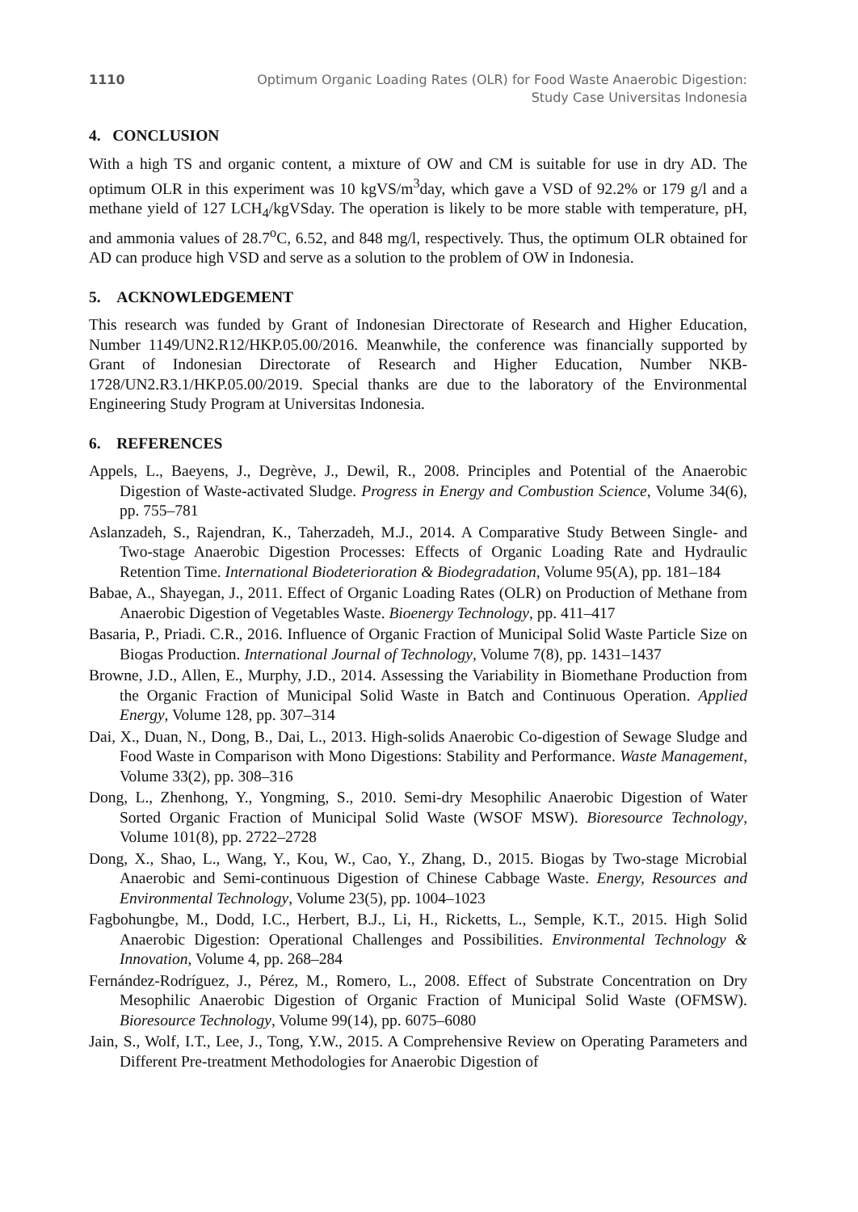1110 Optimum Organic Loading Rates (OLR) for Food Waste Anaerobic Digestion:
Study Case Universitas Indonesia
4. CONCLUSION
With a high TS and organic content, a mixture of OW and CM is suitable for use in dry AD. The optimum OLR in this experiment was 10 kgVS/m<sup>3</sup>day, which gave a VSD of 92.2% or 179 g/l and a methane yield of 127 LCH<sub>4</sub>/kgVSday. The operation is likely to be more stable with temperature, pH, and ammonia values of 28.7<sup>o</sup>C, 6.52, and 848 mg/l, respectively. Thus, the optimum OLR obtained for AD can produce high VSD and serve as a solution to the problem of OW in Indonesia.
5. ACKNOWLEDGEMENT
This research was funded by Grant of Indonesian Directorate of Research and Higher Education, Number 1149/UN2.R12/HKP.05.00/2016. Meanwhile, the conference was financially supported by Grant of Indonesian Directorate of Research and Higher Education, Number NKB-1728/UN2.R3.1/HKP.05.00/2019. Special thanks are due to the laboratory of the Environmental Engineering Study Program at Universitas Indonesia.
6. REFERENCES
Appels, L., Baeyens, J., Degrève, J., Dewil, R., 2008. Principles and Potential of the Anaerobic Digestion of Waste-activated Sludge. Progress in Energy and Combustion Science, Volume 34(6), pp. 755–781
Aslanzadeh, S., Rajendran, K., Taherzadeh, M.J., 2014. A Comparative Study Between Single- and Two-stage Anaerobic Digestion Processes: Effects of Organic Loading Rate and Hydraulic Retention Time. International Biodeterioration & Biodegradation, Volume 95(A), pp. 181–184
Babae, A., Shayegan, J., 2011. Effect of Organic Loading Rates (OLR) on Production of Methane from Anaerobic Digestion of Vegetables Waste. Bioenergy Technology, pp. 411–417
Basaria, P., Priadi. C.R., 2016. Influence of Organic Fraction of Municipal Solid Waste Particle Size on Biogas Production. International Journal of Technology, Volume 7(8), pp. 1431–1437
Browne, J.D., Allen, E., Murphy, J.D., 2014. Assessing the Variability in Biomethane Production from the Organic Fraction of Municipal Solid Waste in Batch and Continuous Operation. Applied Energy, Volume 128, pp. 307–314
Dai, X., Duan, N., Dong, B., Dai, L., 2013. High-solids Anaerobic Co-digestion of Sewage Sludge and Food Waste in Comparison with Mono Digestions: Stability and Performance. Waste Management, Volume 33(2), pp. 308–316
Dong, L., Zhenhong, Y., Yongming, S., 2010. Semi-dry Mesophilic Anaerobic Digestion of Water Sorted Organic Fraction of Municipal Solid Waste (WSOF MSW). Bioresource Technology, Volume 101(8), pp. 2722–2728
Dong, X., Shao, L., Wang, Y., Kou, W., Cao, Y., Zhang, D., 2015. Biogas by Two-stage Microbial Anaerobic and Semi-continuous Digestion of Chinese Cabbage Waste. Energy, Resources and Environmental Technology, Volume 23(5), pp. 1004–1023
Fagbohungbe, M., Dodd, I.C., Herbert, B.J., Li, H., Ricketts, L., Semple, K.T., 2015. High Solid Anaerobic Digestion: Operational Challenges and Possibilities. Environmental Technology & Innovation, Volume 4, pp. 268–284
Fernández-Rodríguez, J., Pérez, M., Romero, L., 2008. Effect of Substrate Concentration on Dry Mesophilic Anaerobic Digestion of Organic Fraction of Municipal Solid Waste (OFMSW). Bioresource Technology, Volume 99(14), pp. 6075–6080
Jain, S., Wolf, I.T., Lee, J., Tong, Y.W., 2015. A Comprehensive Review on Operating Parameters and Different Pre-treatment Methodologies for Anaerobic Digestion of